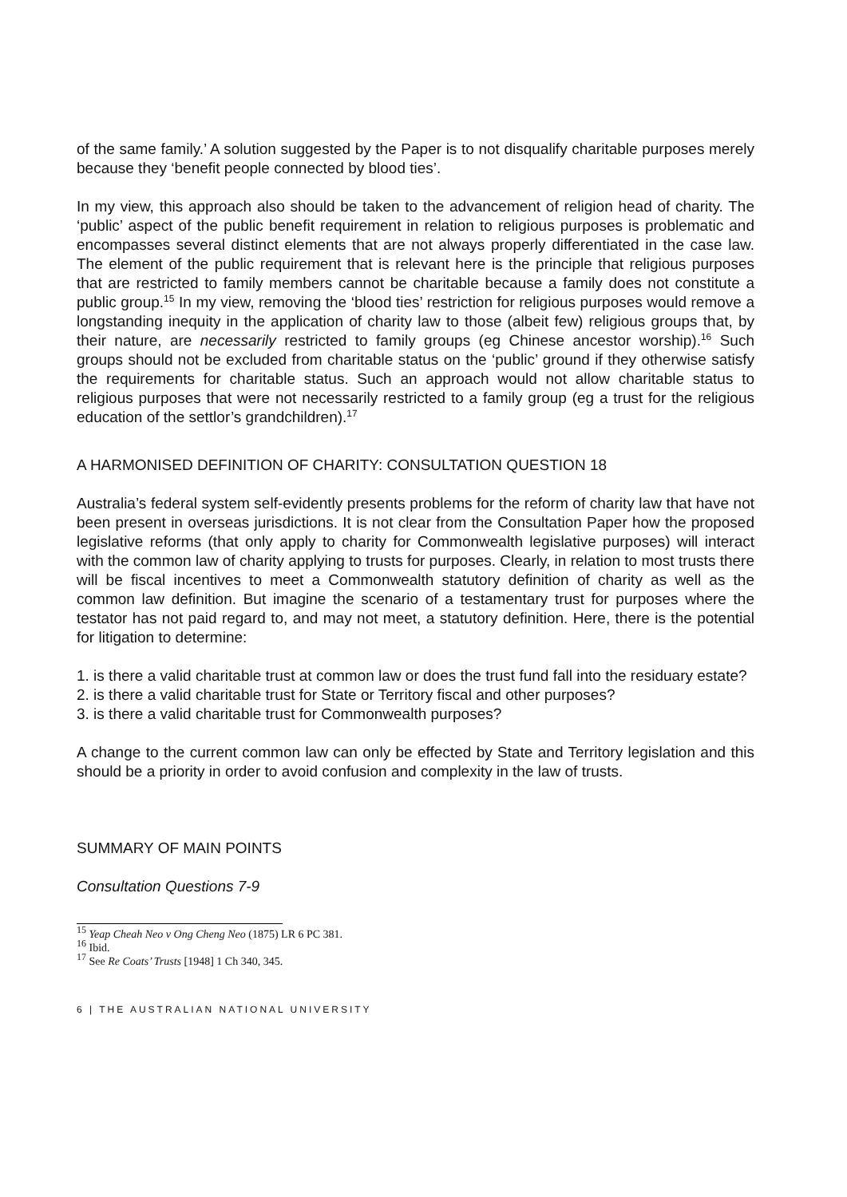of the same family.’ A solution suggested by the Paper is to not disqualify charitable purposes merely because they ‘benefit people connected by blood ties’.
In my view, this approach also should be taken to the advancement of religion head of charity. The ‘public’ aspect of the public benefit requirement in relation to religious purposes is problematic and encompasses several distinct elements that are not always properly differentiated in the case law. The element of the public requirement that is relevant here is the principle that religious purposes that are restricted to family members cannot be charitable because a family does not constitute a public group.<sup>15</sup> In my view, removing the ‘blood ties’ restriction for religious purposes would remove a longstanding inequity in the application of charity law to those (albeit few) religious groups that, by their nature, are necessarily restricted to family groups (eg Chinese ancestor worship).<sup>16</sup> Such groups should not be excluded from charitable status on the ‘public’ ground if they otherwise satisfy the requirements for charitable status. Such an approach would not allow charitable status to religious purposes that were not necessarily restricted to a family group (eg a trust for the religious education of the settlor’s grandchildren).<sup>17</sup>
A HARMONISED DEFINITION OF CHARITY: CONSULTATION QUESTION 18
Australia’s federal system self-evidently presents problems for the reform of charity law that have not been present in overseas jurisdictions. It is not clear from the Consultation Paper how the proposed legislative reforms (that only apply to charity for Commonwealth legislative purposes) will interact with the common law of charity applying to trusts for purposes. Clearly, in relation to most trusts there will be fiscal incentives to meet a Commonwealth statutory definition of charity as well as the common law definition. But imagine the scenario of a testamentary trust for purposes where the testator has not paid regard to, and may not meet, a statutory definition. Here, there is the potential for litigation to determine:
1. is there a valid charitable trust at common law or does the trust fund fall into the residuary estate?
2. is there a valid charitable trust for State or Territory fiscal and other purposes?
3. is there a valid charitable trust for Commonwealth purposes?
A change to the current common law can only be effected by State and Territory legislation and this should be a priority in order to avoid confusion and complexity in the law of trusts.
SUMMARY OF MAIN POINTS
Consultation Questions 7-9
<sup>15</sup> Yeap Cheah Neo v Ong Cheng Neo (1875) LR 6 PC 381.
<sup>16</sup> Ibid.
<sup>17</sup> See Re Coats’ Trusts [1948] 1 Ch 340, 345.
6 | THE AUSTRALIAN NATIONAL UNIVERSITY